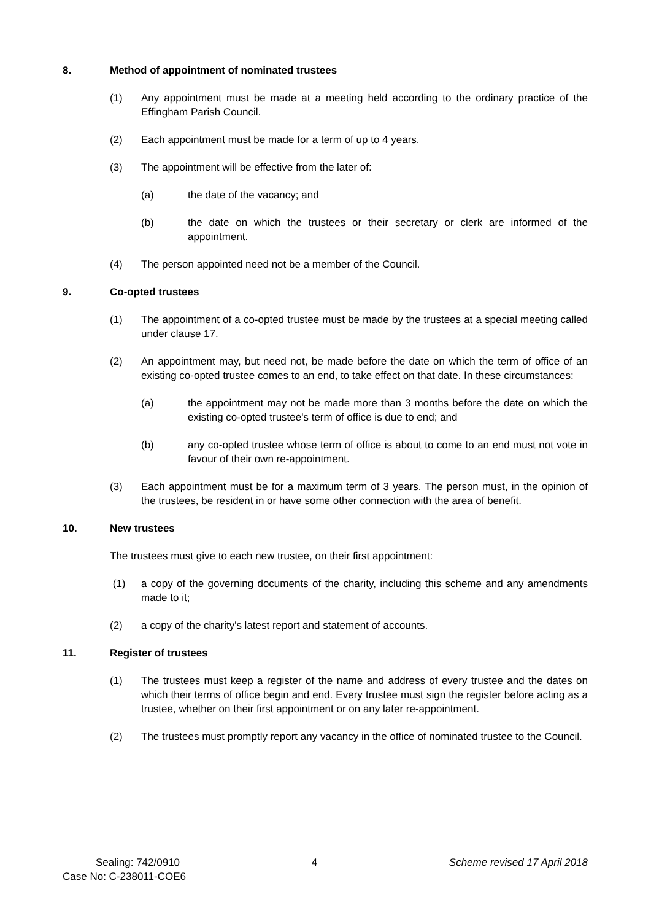8. Method of appointment of nominated trustees
(1) Any appointment must be made at a meeting held according to the ordinary practice of the Effingham Parish Council.
(2) Each appointment must be made for a term of up to 4 years.
(3) The appointment will be effective from the later of:
(a) the date of the vacancy; and
(b) the date on which the trustees or their secretary or clerk are informed of the appointment.
(4) The person appointed need not be a member of the Council.
9. Co-opted trustees
(1) The appointment of a co-opted trustee must be made by the trustees at a special meeting called under clause 17.
(2) An appointment may, but need not, be made before the date on which the term of office of an existing co-opted trustee comes to an end, to take effect on that date. In these circumstances:
(a) the appointment may not be made more than 3 months before the date on which the existing co-opted trustee's term of office is due to end; and
(b) any co-opted trustee whose term of office is about to come to an end must not vote in favour of their own re-appointment.
(3) Each appointment must be for a maximum term of 3 years. The person must, in the opinion of the trustees, be resident in or have some other connection with the area of benefit.
10. New trustees
The trustees must give to each new trustee, on their first appointment:
(1) a copy of the governing documents of the charity, including this scheme and any amendments made to it;
(2) a copy of the charity's latest report and statement of accounts.
11. Register of trustees
(1) The trustees must keep a register of the name and address of every trustee and the dates on which their terms of office begin and end. Every trustee must sign the register before acting as a trustee, whether on their first appointment or on any later re-appointment.
(2) The trustees must promptly report any vacancy in the office of nominated trustee to the Council.
Sealing: 742/0910 4 Scheme revised 17 April 2018
Case No: C-238011-COE6